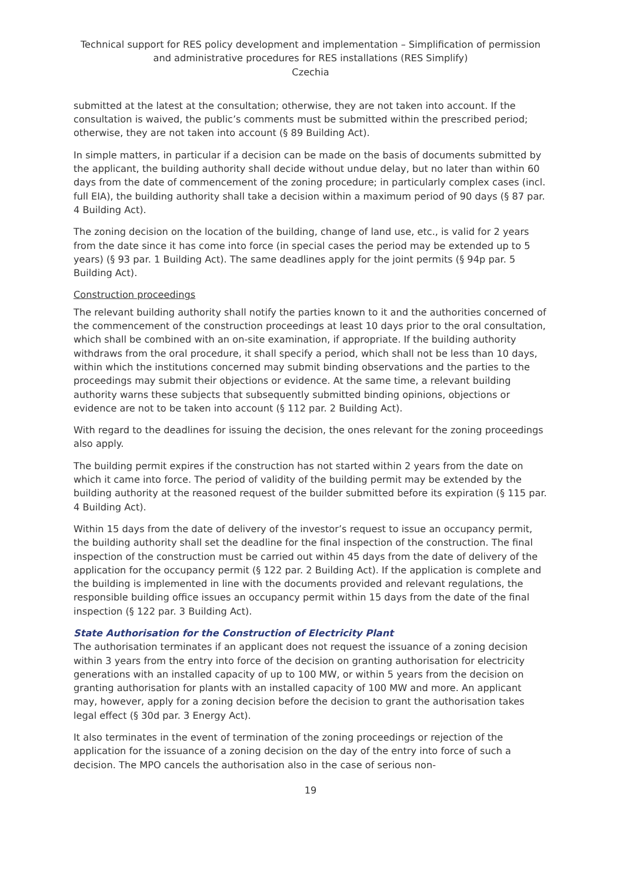Technical support for RES policy development and implementation – Simplification of permission and administrative procedures for RES installations (RES Simplify)
Czechia
submitted at the latest at the consultation; otherwise, they are not taken into account. If the consultation is waived, the public’s comments must be submitted within the prescribed period; otherwise, they are not taken into account (§ 89 Building Act).
In simple matters, in particular if a decision can be made on the basis of documents submitted by the applicant, the building authority shall decide without undue delay, but no later than within 60 days from the date of commencement of the zoning procedure; in particularly complex cases (incl. full EIA), the building authority shall take a decision within a maximum period of 90 days (§ 87 par. 4 Building Act).
The zoning decision on the location of the building, change of land use, etc., is valid for 2 years from the date since it has come into force (in special cases the period may be extended up to 5 years) (§ 93 par. 1 Building Act). The same deadlines apply for the joint permits (§ 94p par. 5 Building Act).
Construction proceedings
The relevant building authority shall notify the parties known to it and the authorities concerned of the commencement of the construction proceedings at least 10 days prior to the oral consultation, which shall be combined with an on-site examination, if appropriate. If the building authority withdraws from the oral procedure, it shall specify a period, which shall not be less than 10 days, within which the institutions concerned may submit binding observations and the parties to the proceedings may submit their objections or evidence. At the same time, a relevant building authority warns these subjects that subsequently submitted binding opinions, objections or evidence are not to be taken into account (§ 112 par. 2 Building Act).
With regard to the deadlines for issuing the decision, the ones relevant for the zoning proceedings also apply.
The building permit expires if the construction has not started within 2 years from the date on which it came into force. The period of validity of the building permit may be extended by the building authority at the reasoned request of the builder submitted before its expiration (§ 115 par. 4 Building Act).
Within 15 days from the date of delivery of the investor’s request to issue an occupancy permit, the building authority shall set the deadline for the final inspection of the construction. The final inspection of the construction must be carried out within 45 days from the date of delivery of the application for the occupancy permit (§ 122 par. 2 Building Act). If the application is complete and the building is implemented in line with the documents provided and relevant regulations, the responsible building office issues an occupancy permit within 15 days from the date of the final inspection (§ 122 par. 3 Building Act).
State Authorisation for the Construction of Electricity Plant
The authorisation terminates if an applicant does not request the issuance of a zoning decision within 3 years from the entry into force of the decision on granting authorisation for electricity generations with an installed capacity of up to 100 MW, or within 5 years from the decision on granting authorisation for plants with an installed capacity of 100 MW and more. An applicant may, however, apply for a zoning decision before the decision to grant the authorisation takes legal effect (§ 30d par. 3 Energy Act).
It also terminates in the event of termination of the zoning proceedings or rejection of the application for the issuance of a zoning decision on the day of the entry into force of such a decision. The MPO cancels the authorisation also in the case of serious non-
19